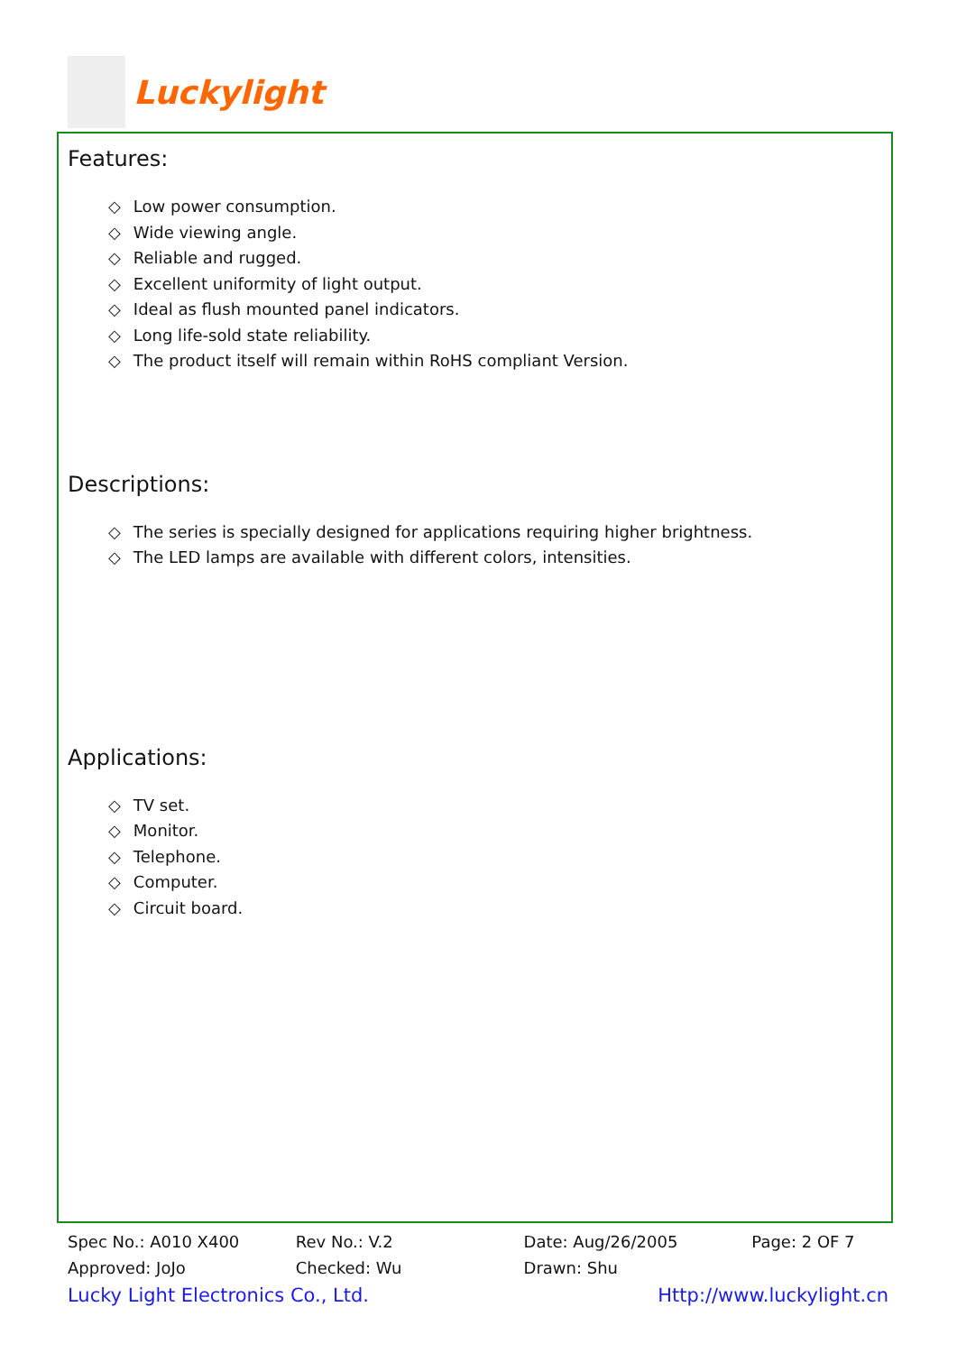Luckylight
Features:
◇ Low power consumption.
◇ Wide viewing angle.
◇ Reliable and rugged.
◇ Excellent uniformity of light output.
◇ Ideal as flush mounted panel indicators.
◇ Long life-sold state reliability.
◇ The product itself will remain within RoHS compliant Version.
Descriptions:
◇ The series is specially designed for applications requiring higher brightness.
◇ The LED lamps are available with different colors, intensities.
Applications:
◇ TV set.
◇ Monitor.
◇ Telephone.
◇ Computer.
◇ Circuit board.
Spec No.: A010 X400 Rev No.: V.2 Date: Aug/26/2005 Page: 2 OF 7
Approved: JoJo Checked: Wu Drawn: Shu
Lucky Light Electronics Co., Ltd. Http://www.luckylight.cn